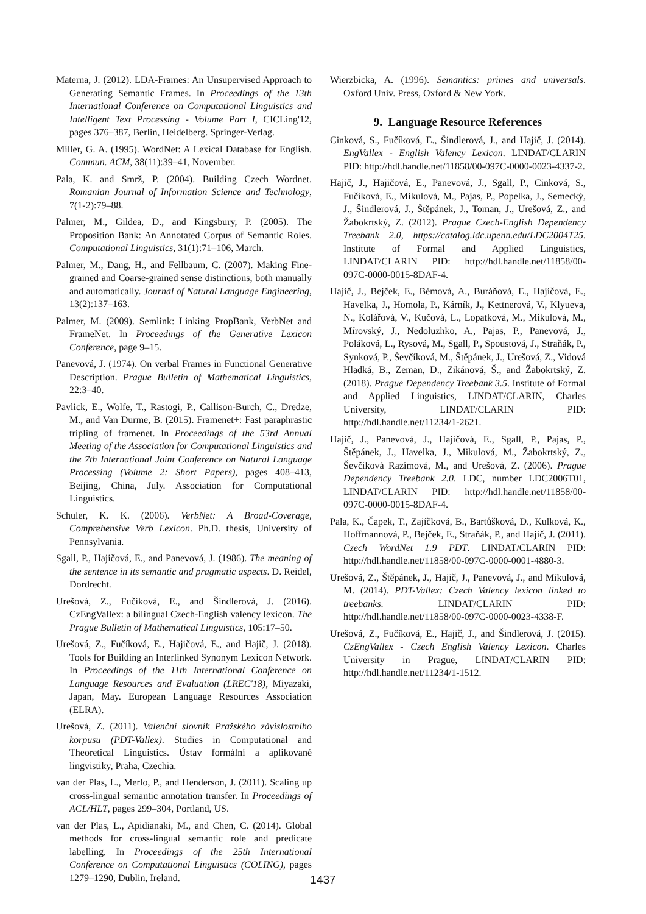Materna, J. (2012). LDA-Frames: An Unsupervised Approach to Generating Semantic Frames. In Proceedings of the 13th International Conference on Computational Linguistics and Intelligent Text Processing - Volume Part I, CICLing'12, pages 376–387, Berlin, Heidelberg. Springer-Verlag.
Miller, G. A. (1995). WordNet: A Lexical Database for English. Commun. ACM, 38(11):39–41, November.
Pala, K. and Smrž, P. (2004). Building Czech Wordnet. Romanian Journal of Information Science and Technology, 7(1-2):79–88.
Palmer, M., Gildea, D., and Kingsbury, P. (2005). The Proposition Bank: An Annotated Corpus of Semantic Roles. Computational Linguistics, 31(1):71–106, March.
Palmer, M., Dang, H., and Fellbaum, C. (2007). Making Fine-grained and Coarse-grained sense distinctions, both manually and automatically. Journal of Natural Language Engineering, 13(2):137–163.
Palmer, M. (2009). Semlink: Linking PropBank, VerbNet and FrameNet. In Proceedings of the Generative Lexicon Conference, page 9–15.
Panevová, J. (1974). On verbal Frames in Functional Generative Description. Prague Bulletin of Mathematical Linguistics, 22:3–40.
Pavlick, E., Wolfe, T., Rastogi, P., Callison-Burch, C., Dredze, M., and Van Durme, B. (2015). Framenet+: Fast paraphrastic tripling of framenet. In Proceedings of the 53rd Annual Meeting of the Association for Computational Linguistics and the 7th International Joint Conference on Natural Language Processing (Volume 2: Short Papers), pages 408–413, Beijing, China, July. Association for Computational Linguistics.
Schuler, K. K. (2006). VerbNet: A Broad-Coverage, Comprehensive Verb Lexicon. Ph.D. thesis, University of Pennsylvania.
Sgall, P., Hajičová, E., and Panevová, J. (1986). The meaning of the sentence in its semantic and pragmatic aspects. D. Reidel, Dordrecht.
Urešová, Z., Fučíková, E., and Šindlerová, J. (2016). CzEngVallex: a bilingual Czech-English valency lexicon. The Prague Bulletin of Mathematical Linguistics, 105:17–50.
Urešová, Z., Fučíková, E., Hajičová, E., and Hajič, J. (2018). Tools for Building an Interlinked Synonym Lexicon Network. In Proceedings of the 11th International Conference on Language Resources and Evaluation (LREC'18), Miyazaki, Japan, May. European Language Resources Association (ELRA).
Urešová, Z. (2011). Valenční slovník Pražského závislostního korpusu (PDT-Vallex). Studies in Computational and Theoretical Linguistics. Ústav formální a aplikované lingvistiky, Praha, Czechia.
van der Plas, L., Merlo, P., and Henderson, J. (2011). Scaling up cross-lingual semantic annotation transfer. In Proceedings of ACL/HLT, pages 299–304, Portland, US.
van der Plas, L., Apidianaki, M., and Chen, C. (2014). Global methods for cross-lingual semantic role and predicate labelling. In Proceedings of the 25th International Conference on Computational Linguistics (COLING), pages 1279–1290, Dublin, Ireland.
Wierzbicka, A. (1996). Semantics: primes and universals. Oxford Univ. Press, Oxford & New York.
9. Language Resource References
Cinková, S., Fučíková, E., Šindlerová, J., and Hajič, J. (2014). EngVallex - English Valency Lexicon. LINDAT/CLARIN PID: http://hdl.handle.net/11858/00-097C-0000-0023-4337-2.
Hajič, J., Hajičová, E., Panevová, J., Sgall, P., Cinková, S., Fučíková, E., Mikulová, M., Pajas, P., Popelka, J., Semecký, J., Šindlerová, J., Štěpánek, J., Toman, J., Urešová, Z., and Žabokrtský, Z. (2012). Prague Czech-English Dependency Treebank 2.0, https://catalog.ldc.upenn.edu/LDC2004T25. Institute of Formal and Applied Linguistics, LINDAT/CLARIN PID: http://hdl.handle.net/11858/00-097C-0000-0015-8DAF-4.
Hajič, J., Bejček, E., Bémová, A., Buráňová, E., Hajičová, E., Havelka, J., Homola, P., Kárník, J., Kettnerová, V., Klyueva, N., Kolářová, V., Kučová, L., Lopatková, M., Mikulová, M., Mírovský, J., Nedoluzhko, A., Pajas, P., Panevová, J., Poláková, L., Rysová, M., Sgall, P., Spoustová, J., Straňák, P., Synková, P., Ševčíková, M., Štěpánek, J., Urešová, Z., Vidová Hladká, B., Zeman, D., Zikánová, Š., and Žabokrtský, Z. (2018). Prague Dependency Treebank 3.5. Institute of Formal and Applied Linguistics, LINDAT/CLARIN, Charles University, LINDAT/CLARIN PID: http://hdl.handle.net/11234/1-2621.
Hajič, J., Panevová, J., Hajičová, E., Sgall, P., Pajas, P., Štěpánek, J., Havelka, J., Mikulová, M., Žabokrtský, Z., Ševčíková Razímová, M., and Urešová, Z. (2006). Prague Dependency Treebank 2.0. LDC, number LDC2006T01, LINDAT/CLARIN PID: http://hdl.handle.net/11858/00-097C-0000-0015-8DAF-4.
Pala, K., Čapek, T., Zajíčková, B., Bartůšková, D., Kulková, K., Hoffmannová, P., Bejček, E., Straňák, P., and Hajič, J. (2011). Czech WordNet 1.9 PDT. LINDAT/CLARIN PID: http://hdl.handle.net/11858/00-097C-0000-0001-4880-3.
Urešová, Z., Štěpánek, J., Hajič, J., Panevová, J., and Mikulová, M. (2014). PDT-Vallex: Czech Valency lexicon linked to treebanks. LINDAT/CLARIN PID: http://hdl.handle.net/11858/00-097C-0000-0023-4338-F.
Urešová, Z., Fučíková, E., Hajič, J., and Šindlerová, J. (2015). CzEngVallex - Czech English Valency Lexicon. Charles University in Prague, LINDAT/CLARIN PID: http://hdl.handle.net/11234/1-1512.
1437